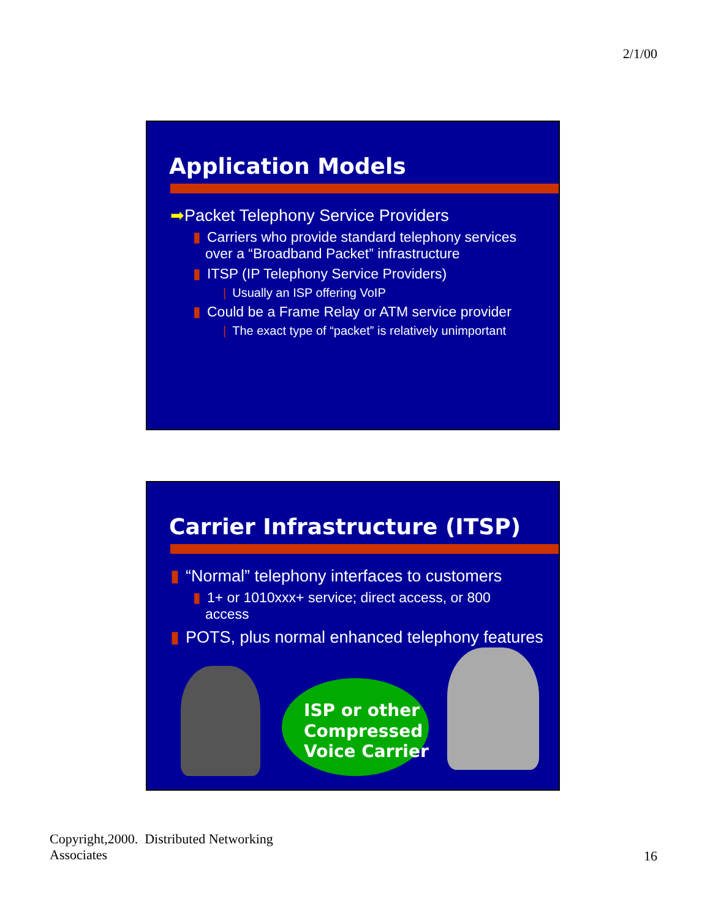2/1/00
Application Models
➡Packet Telephony Service Providers
▮ Carriers who provide standard telephony services over a “Broadband Packet” infrastructure
▮ ITSP (IP Telephony Service Providers)
| Usually an ISP offering VoIP
▮ Could be a Frame Relay or ATM service provider
| The exact type of “packet” is relatively unimportant
Carrier Infrastructure (ITSP)
▮ “Normal” telephony interfaces to customers
▮ 1+ or 1010xxx+ service; direct access, or 800 access
▮ POTS, plus normal enhanced telephony features
ISP or other
Compressed
Voice Carrier
Copyright,2000. Distributed Networking
Associates
16